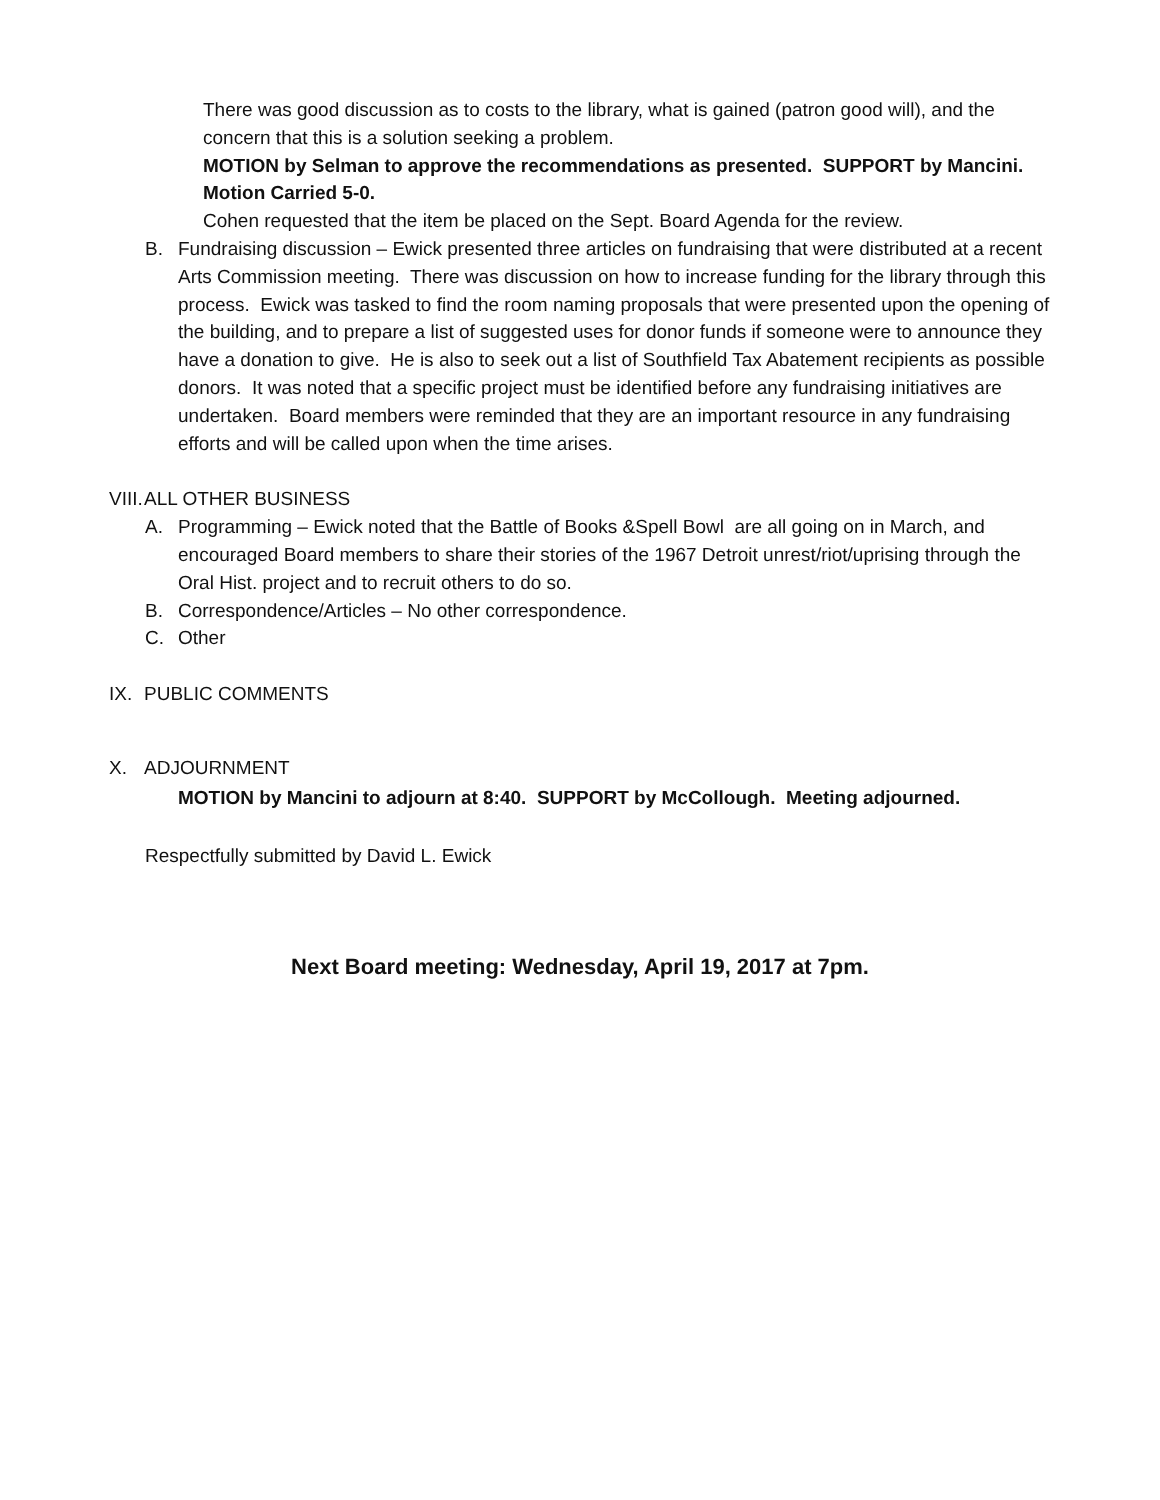There was good discussion as to costs to the library, what is gained (patron good will), and the concern that this is a solution seeking a problem.
MOTION by Selman to approve the recommendations as presented. SUPPORT by Mancini. Motion Carried 5-0.
Cohen requested that the item be placed on the Sept. Board Agenda for the review.
B. Fundraising discussion – Ewick presented three articles on fundraising that were distributed at a recent Arts Commission meeting. There was discussion on how to increase funding for the library through this process. Ewick was tasked to find the room naming proposals that were presented upon the opening of the building, and to prepare a list of suggested uses for donor funds if someone were to announce they have a donation to give. He is also to seek out a list of Southfield Tax Abatement recipients as possible donors. It was noted that a specific project must be identified before any fundraising initiatives are undertaken. Board members were reminded that they are an important resource in any fundraising efforts and will be called upon when the time arises.
VIII. ALL OTHER BUSINESS
A. Programming – Ewick noted that the Battle of Books &Spell Bowl are all going on in March, and encouraged Board members to share their stories of the 1967 Detroit unrest/riot/uprising through the Oral Hist. project and to recruit others to do so.
B. Correspondence/Articles – No other correspondence.
C. Other
IX. PUBLIC COMMENTS
X. ADJOURNMENT
MOTION by Mancini to adjourn at 8:40. SUPPORT by McCollough. Meeting adjourned.
Respectfully submitted by David L. Ewick
Next Board meeting: Wednesday, April 19, 2017 at 7pm.